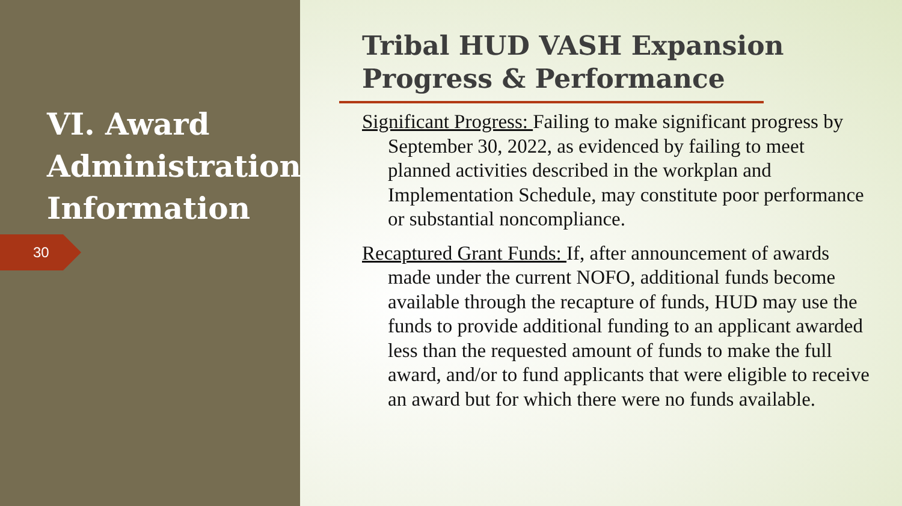VI. Award
Administration
Information
30
Tribal HUD VASH Expansion
Progress & Performance
Significant Progress: Failing to make significant progress by September 30, 2022, as evidenced by failing to meet planned activities described in the workplan and Implementation Schedule, may constitute poor performance or substantial noncompliance.
Recaptured Grant Funds: If, after announcement of awards made under the current NOFO, additional funds become available through the recapture of funds, HUD may use the funds to provide additional funding to an applicant awarded less than the requested amount of funds to make the full award, and/or to fund applicants that were eligible to receive an award but for which there were no funds available.